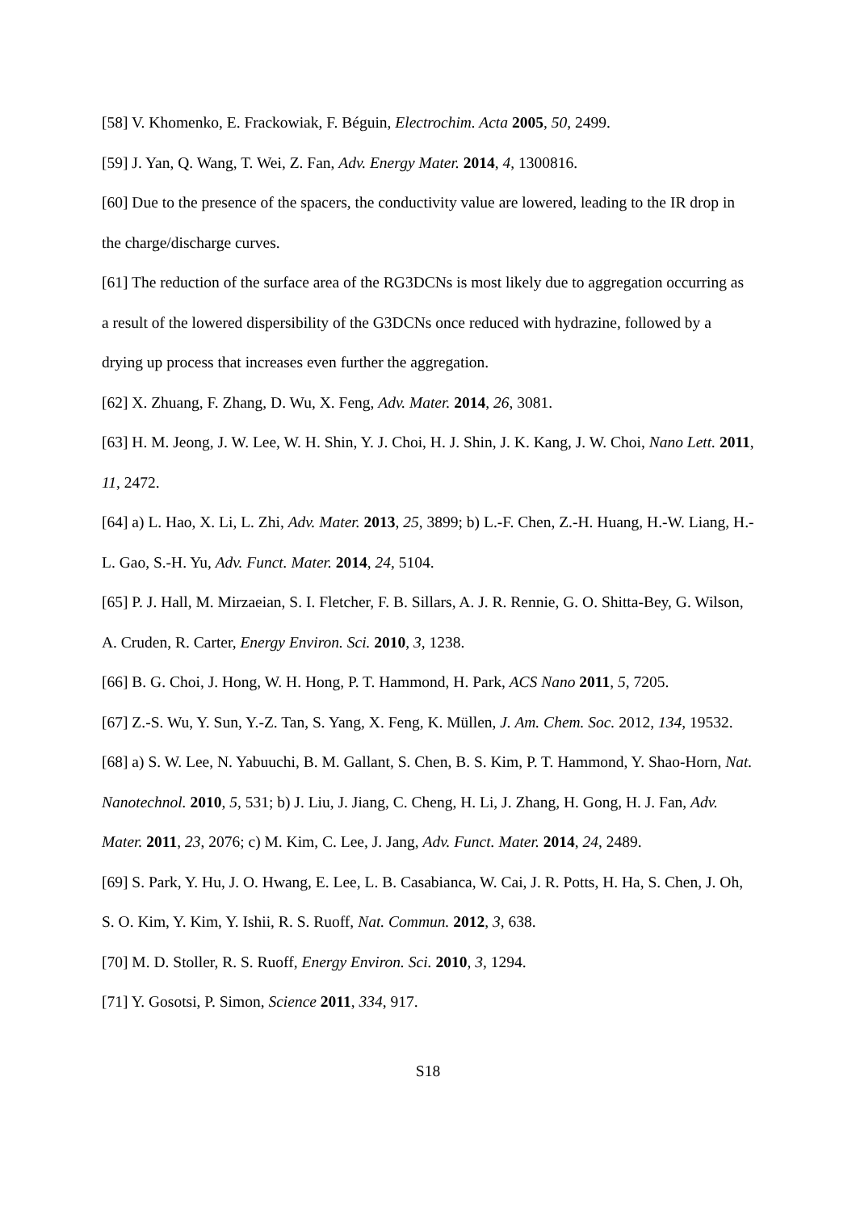[58] V. Khomenko, E. Frackowiak, F. Béguin, Electrochim. Acta 2005, 50, 2499.
[59] J. Yan, Q. Wang, T. Wei, Z. Fan, Adv. Energy Mater. 2014, 4, 1300816.
[60] Due to the presence of the spacers, the conductivity value are lowered, leading to the IR drop in the charge/discharge curves.
[61] The reduction of the surface area of the RG3DCNs is most likely due to aggregation occurring as a result of the lowered dispersibility of the G3DCNs once reduced with hydrazine, followed by a drying up process that increases even further the aggregation.
[62] X. Zhuang, F. Zhang, D. Wu, X. Feng, Adv. Mater. 2014, 26, 3081.
[63] H. M. Jeong, J. W. Lee, W. H. Shin, Y. J. Choi, H. J. Shin, J. K. Kang, J. W. Choi, Nano Lett. 2011, 11, 2472.
[64] a) L. Hao, X. Li, L. Zhi, Adv. Mater. 2013, 25, 3899; b) L.-F. Chen, Z.-H. Huang, H.-W. Liang, H.-L. Gao, S.-H. Yu, Adv. Funct. Mater. 2014, 24, 5104.
[65] P. J. Hall, M. Mirzaeian, S. I. Fletcher, F. B. Sillars, A. J. R. Rennie, G. O. Shitta-Bey, G. Wilson, A. Cruden, R. Carter, Energy Environ. Sci. 2010, 3, 1238.
[66] B. G. Choi, J. Hong, W. H. Hong, P. T. Hammond, H. Park, ACS Nano 2011, 5, 7205.
[67] Z.-S. Wu, Y. Sun, Y.-Z. Tan, S. Yang, X. Feng, K. Müllen, J. Am. Chem. Soc. 2012, 134, 19532.
[68] a) S. W. Lee, N. Yabuuchi, B. M. Gallant, S. Chen, B. S. Kim, P. T. Hammond, Y. Shao-Horn, Nat. Nanotechnol. 2010, 5, 531; b) J. Liu, J. Jiang, C. Cheng, H. Li, J. Zhang, H. Gong, H. J. Fan, Adv. Mater. 2011, 23, 2076; c) M. Kim, C. Lee, J. Jang, Adv. Funct. Mater. 2014, 24, 2489.
[69] S. Park, Y. Hu, J. O. Hwang, E. Lee, L. B. Casabianca, W. Cai, J. R. Potts, H. Ha, S. Chen, J. Oh, S. O. Kim, Y. Kim, Y. Ishii, R. S. Ruoff, Nat. Commun. 2012, 3, 638.
[70] M. D. Stoller, R. S. Ruoff, Energy Environ. Sci. 2010, 3, 1294.
[71] Y. Gosotsi, P. Simon, Science 2011, 334, 917.
S18